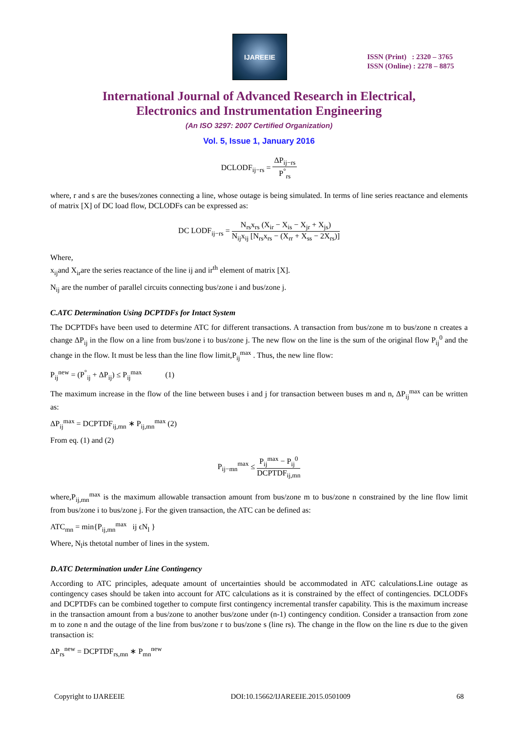IJAREEIE
ISSN (Print) : 2320 – 3765
ISSN (Online) : 2278 – 8875
International Journal of Advanced Research in Electrical,
Electronics and Instrumentation Engineering
(An ISO 3297: 2007 Certified Organization)
Vol. 5, Issue 1, January 2016
DCLODF<sub>ij−rs</sub> = ΔP<sub>ij−rs</sub> P<sup>°</sup><sub>rs</sub>
where, r and s are the buses/zones connecting a line, whose outage is being simulated. In terms of line series reactance and elements of matrix [X] of DC load flow, DCLODFs can be expressed as:
DC LODF<sub>ij−rs</sub> = N<sub>rs</sub>x<sub>rs</sub> (X<sub>ir</sub> − X<sub>is</sub> − X<sub>jr</sub> + X<sub>js</sub>) N<sub>ij</sub>x<sub>ij</sub> [N<sub>rs</sub>x<sub>rs</sub> − (X<sub>rr</sub> + X<sub>ss</sub> − 2X<sub>rs</sub>)]
Where,
x<sub>ij</sub>and X<sub>ir</sub>are the series reactance of the line ij and ir<sup>th</sup> element of matrix [X].
N<sub>ij</sub> are the number of parallel circuits connecting bus/zone i and bus/zone j.
C.ATC Determination Using DCPTDFs for Intact System
The DCPTDFs have been used to determine ATC for different transactions. A transaction from bus/zone m to bus/zone n creates a change ΔP<sub>ij</sub> in the flow on a line from bus/zone i to bus/zone j. The new flow on the line is the sum of the original flow P<sub>ij</sub><sup>0</sup> and the change in the flow. It must be less than the line flow limit,P<sub>ij</sub><sup>max</sup> . Thus, the new line flow:
P<sub>ij</sub><sup>new</sup> = (P<sup>°</sup><sub>ij</sub> + ΔP<sub>ij</sub>) ≤ P<sub>ij</sub><sup>max</sup> (1)
The maximum increase in the flow of the line between buses i and j for transaction between buses m and n, ΔP<sub>ij</sub><sup>max</sup> can be written as:
ΔP<sub>ij</sub><sup>max</sup> = DCPTDF<sub>ij,mn</sub> ∗ P<sub>ij,mn</sub><sup>max</sup> (2)
From eq. (1) and (2)
P<sub>ij−mn</sub><sup>max</sup> ≤ P<sub>ij</sub><sup>max</sup> − P<sub>ij</sub><sup>0</sup> DCPTDF<sub>ij,mn</sub>
where,P<sub>ij,mn</sub><sup>max</sup> is the maximum allowable transaction amount from bus/zone m to bus/zone n constrained by the line flow limit from bus/zone i to bus/zone j. For the given transaction, the ATC can be defined as:
ATC<sub>mn</sub> = min{P<sub>ij,mn</sub><sup>max</sup> ij ϵN<sub>l</sub> }
Where, N<sub>l</sub>is thetotal number of lines in the system.
D.ATC Determination under Line Contingency
According to ATC principles, adequate amount of uncertainties should be accommodated in ATC calculations.Line outage as contingency cases should be taken into account for ATC calculations as it is constrained by the effect of contingencies. DCLODFs and DCPTDFs can be combined together to compute first contingency incremental transfer capability. This is the maximum increase in the transaction amount from a bus/zone to another bus/zone under (n-1) contingency condition. Consider a transaction from zone m to zone n and the outage of the line from bus/zone r to bus/zone s (line rs). The change in the flow on the line rs due to the given transaction is:
ΔP<sub>rs</sub><sup>new</sup> = DCPTDF<sub>rs,mn</sub> ∗ P<sub>mn</sub><sup>new</sup>
Copyright to IJAREEIE DOI:10.15662/IJAREEIE.2015.0501009 68